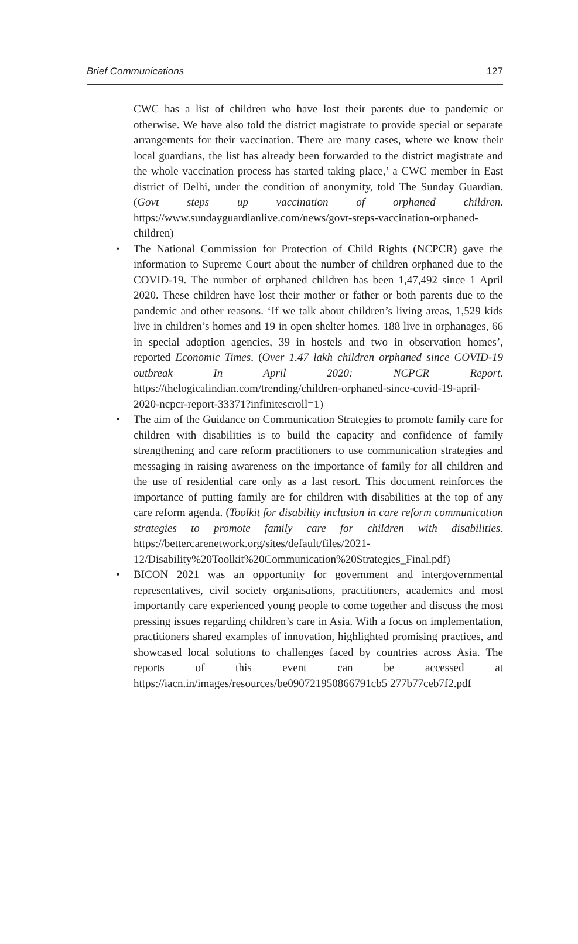Brief Communications 127
CWC has a list of children who have lost their parents due to pandemic or otherwise. We have also told the district magistrate to provide special or separate arrangements for their vaccination. There are many cases, where we know their local guardians, the list has already been forwarded to the district magistrate and the whole vaccination process has started taking place,’ a CWC member in East district of Delhi, under the condition of anonymity, told The Sunday Guardian. (Govt steps up vaccination of orphaned children. https://www.sundayguardianlive.com/news/govt-steps-vaccination-orphaned-children)
• The National Commission for Protection of Child Rights (NCPCR) gave the information to Supreme Court about the number of children orphaned due to the COVID-19. The number of orphaned children has been 1,47,492 since 1 April 2020. These children have lost their mother or father or both parents due to the pandemic and other reasons. ‘If we talk about children’s living areas, 1,529 kids live in children’s homes and 19 in open shelter homes. 188 live in orphanages, 66 in special adoption agencies, 39 in hostels and two in observation homes’, reported Economic Times. (Over 1.47 lakh children orphaned since COVID-19 outbreak In April 2020: NCPCR Report. https://thelogicalindian.com/trending/children-orphaned-since-covid-19-april-2020-ncpcr-report-33371?infinitescroll=1)
• The aim of the Guidance on Communication Strategies to promote family care for children with disabilities is to build the capacity and confidence of family strengthening and care reform practitioners to use communication strategies and messaging in raising awareness on the importance of family for all children and the use of residential care only as a last resort. This document reinforces the importance of putting family are for children with disabilities at the top of any care reform agenda. (Toolkit for disability inclusion in care reform communication strategies to promote family care for children with disabilities. https://bettercarenetwork.org/sites/default/files/2021-12/Disability%20Toolkit%20Communication%20Strategies_Final.pdf)
• BICON 2021 was an opportunity for government and intergovernmental representatives, civil society organisations, practitioners, academics and most importantly care experienced young people to come together and discuss the most pressing issues regarding children’s care in Asia. With a focus on implementation, practitioners shared examples of innovation, highlighted promising practices, and showcased local solutions to challenges faced by countries across Asia. The reports of this event can be accessed at https://iacn.in/images/resources/be090721950866791cb5 277b77ceb7f2.pdf